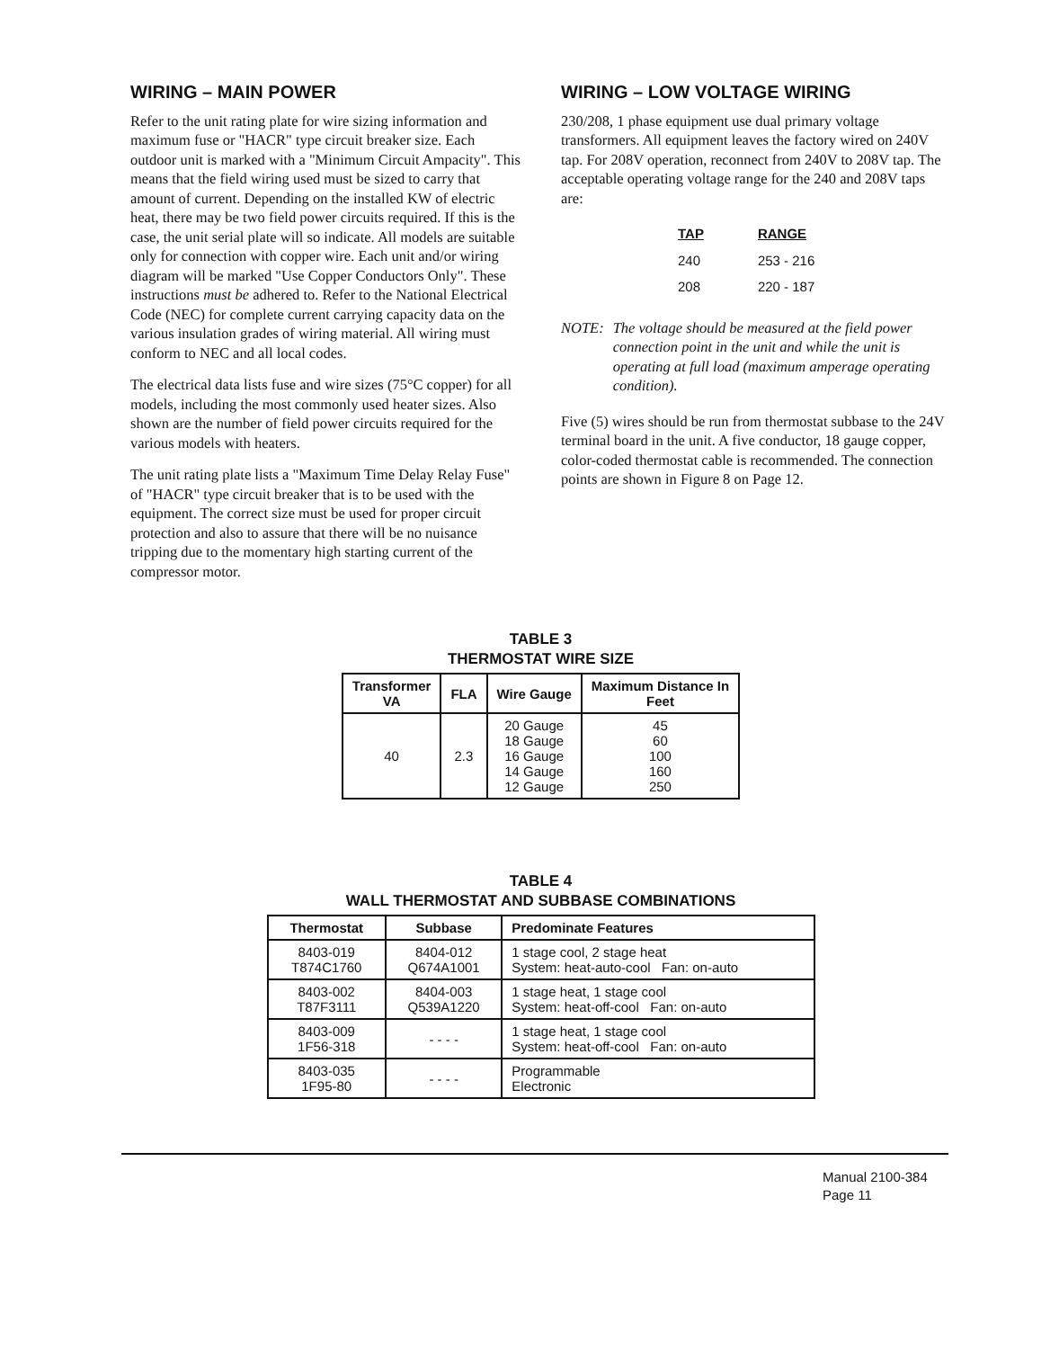WIRING – MAIN POWER
Refer to the unit rating plate for wire sizing information and maximum fuse or "HACR" type circuit breaker size. Each outdoor unit is marked with a "Minimum Circuit Ampacity". This means that the field wiring used must be sized to carry that amount of current. Depending on the installed KW of electric heat, there may be two field power circuits required. If this is the case, the unit serial plate will so indicate. All models are suitable only for connection with copper wire. Each unit and/or wiring diagram will be marked "Use Copper Conductors Only". These instructions must be adhered to. Refer to the National Electrical Code (NEC) for complete current carrying capacity data on the various insulation grades of wiring material. All wiring must conform to NEC and all local codes.
The electrical data lists fuse and wire sizes (75°C copper) for all models, including the most commonly used heater sizes. Also shown are the number of field power circuits required for the various models with heaters.
The unit rating plate lists a "Maximum Time Delay Relay Fuse" of "HACR" type circuit breaker that is to be used with the equipment. The correct size must be used for proper circuit protection and also to assure that there will be no nuisance tripping due to the momentary high starting current of the compressor motor.
WIRING – LOW VOLTAGE WIRING
230/208, 1 phase equipment use dual primary voltage transformers. All equipment leaves the factory wired on 240V tap. For 208V operation, reconnect from 240V to 208V tap. The acceptable operating voltage range for the 240 and 208V taps are:
| TAP | RANGE |
| --- | --- |
| 240 | 253 - 216 |
| 208 | 220 - 187 |
NOTE: The voltage should be measured at the field power connection point in the unit and while the unit is operating at full load (maximum amperage operating condition).
Five (5) wires should be run from thermostat subbase to the 24V terminal board in the unit. A five conductor, 18 gauge copper, color-coded thermostat cable is recommended. The connection points are shown in Figure 8 on Page 12.
TABLE 3
THERMOSTAT WIRE SIZE
| Transformer VA | FLA | Wire Gauge | Maximum Distance In Feet |
| --- | --- | --- | --- |
| 40 | 2.3 | 20 Gauge 18 Gauge 16 Gauge 14 Gauge 12 Gauge | 45 60 100 160 250 |
TABLE 4
WALL THERMOSTAT AND SUBBASE COMBINATIONS
| Thermostat | Subbase | Predominate Features |
| --- | --- | --- |
| 8403-019 T874C1760 | 8404-012 Q674A1001 | 1 stage cool, 2 stage heat System: heat-auto-cool Fan: on-auto |
| 8403-002 T87F3111 | 8404-003 Q539A1220 | 1 stage heat, 1 stage cool System: heat-off-cool Fan: on-auto |
| 8403-009 1F56-318 | - - - - | 1 stage heat, 1 stage cool System: heat-off-cool Fan: on-auto |
| 8403-035 1F95-80 | - - - - | Programmable Electronic |
Manual 2100-384
Page 11